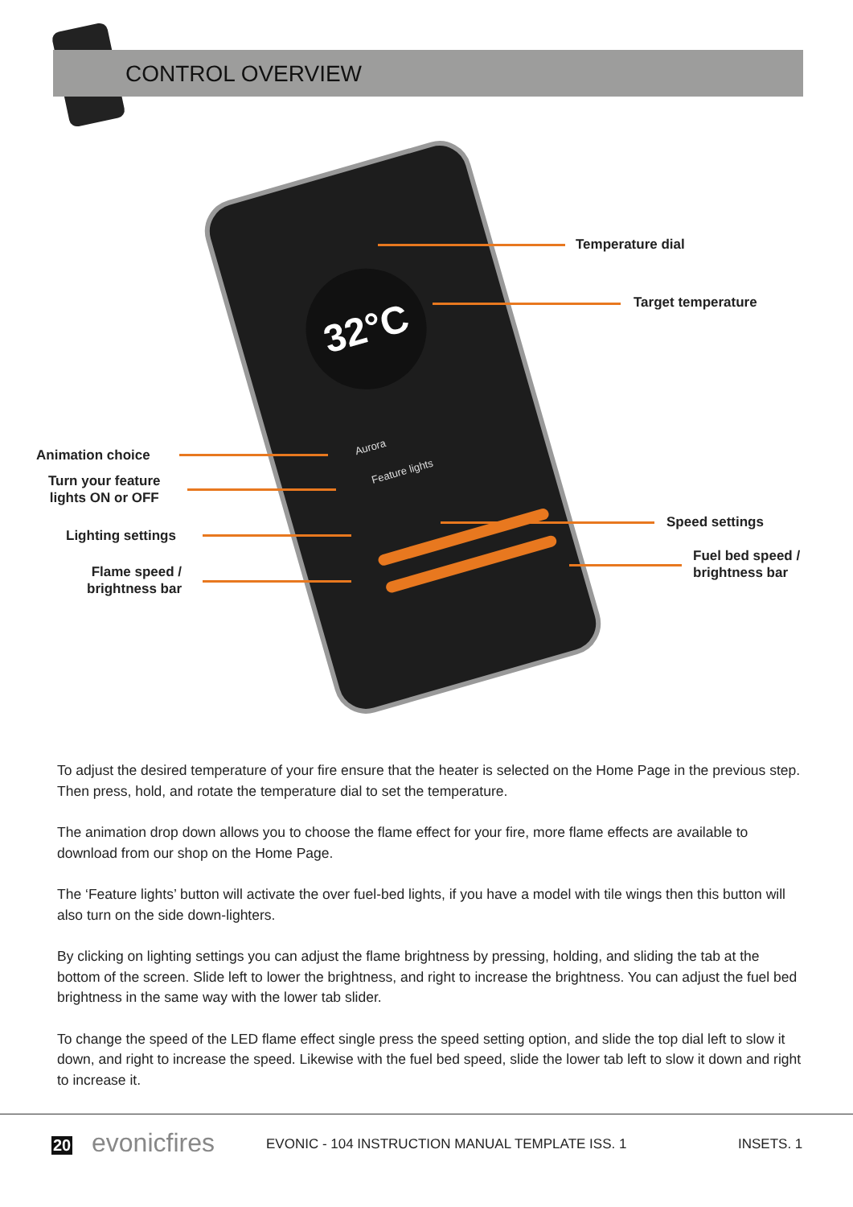CONTROL OVERVIEW
32°C
Aurora
Feature lights
Temperature dial
Target temperature
Animation choice
Turn your feature
lights ON or OFF
Lighting settings
Speed settings
Flame speed /
brightness bar
Fuel bed speed /
brightness bar
To adjust the desired temperature of your fire ensure that the heater is selected on the Home Page in the previous step. Then press, hold, and rotate the temperature dial to set the temperature.
The animation drop down allows you to choose the flame effect for your fire, more flame effects are available to download from our shop on the Home Page.
The ‘Feature lights’ button will activate the over fuel-bed lights, if you have a model with tile wings then this button will also turn on the side down-lighters.
By clicking on lighting settings you can adjust the flame brightness by pressing, holding, and sliding the tab at the bottom of the screen. Slide left to lower the brightness, and right to increase the brightness. You can adjust the fuel bed brightness in the same way with the lower tab slider.
To change the speed of the LED flame effect single press the speed setting option, and slide the top dial left to slow it down, and right to increase the speed. Likewise with the fuel bed speed, slide the lower tab left to slow it down and right to increase it.
20 evonicfires
EVONIC - 104 INSTRUCTION MANUAL TEMPLATE ISS. 1
INSETS. 1